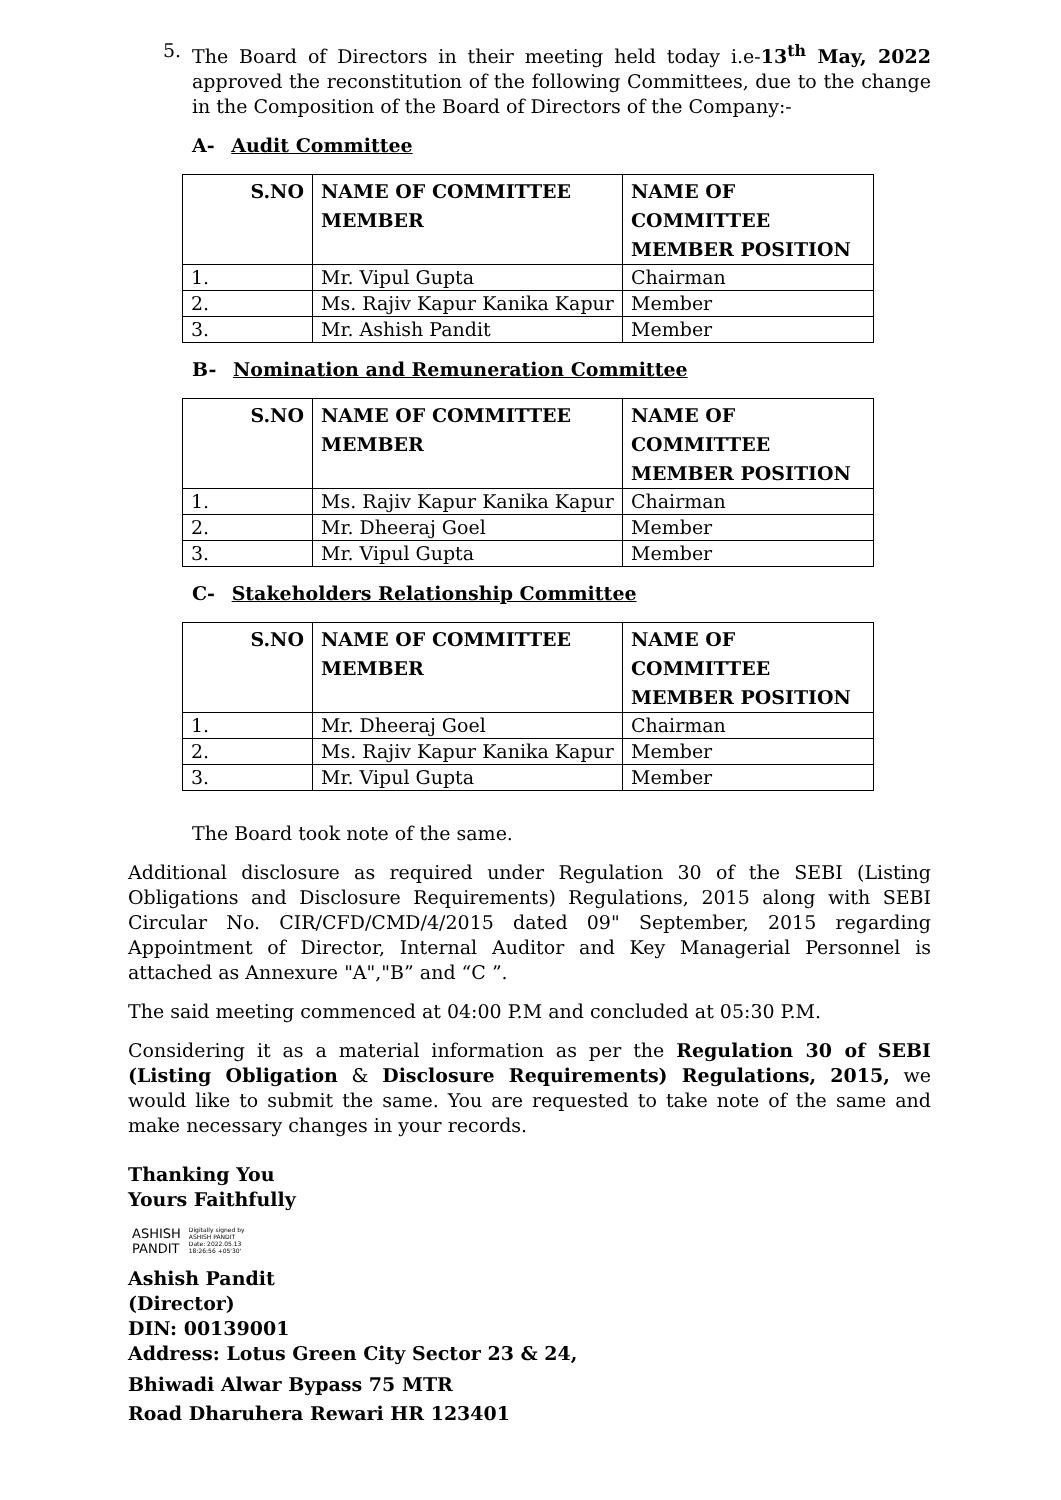5. The Board of Directors in their meeting held today i.e-13<sup>th</sup> May, 2022 approved the reconstitution of the following Committees, due to the change in the Composition of the Board of Directors of the Company:-
A- Audit Committee
| S.NO | NAME OF COMMITTEE MEMBER | NAME OF COMMITTEE MEMBER POSITION |
| --- | --- | --- |
| 1. | Mr. Vipul Gupta | Chairman |
| 2. | Ms. Rajiv Kapur Kanika Kapur | Member |
| 3. | Mr. Ashish Pandit | Member |
B- Nomination and Remuneration Committee
| S.NO | NAME OF COMMITTEE MEMBER | NAME OF COMMITTEE MEMBER POSITION |
| --- | --- | --- |
| 1. | Ms. Rajiv Kapur Kanika Kapur | Chairman |
| 2. | Mr. Dheeraj Goel | Member |
| 3. | Mr. Vipul Gupta | Member |
C- Stakeholders Relationship Committee
| S.NO | NAME OF COMMITTEE MEMBER | NAME OF COMMITTEE MEMBER POSITION |
| --- | --- | --- |
| 1. | Mr. Dheeraj Goel | Chairman |
| 2. | Ms. Rajiv Kapur Kanika Kapur | Member |
| 3. | Mr. Vipul Gupta | Member |
The Board took note of the same.
Additional disclosure as required under Regulation 30 of the SEBI (Listing Obligations and Disclosure Requirements) Regulations, 2015 along with SEBI Circular No. CIR/CFD/CMD/4/2015 dated 09" September, 2015 regarding Appointment of Director, Internal Auditor and Key Managerial Personnel is attached as Annexure "A","B” and “C ”.
The said meeting commenced at 04:00 P.M and concluded at 05:30 P.M.
Considering it as a material information as per the Regulation 30 of SEBI (Listing Obligation & Disclosure Requirements) Regulations, 2015, we would like to submit the same. You are requested to take note of the same and make necessary changes in your records.
Thanking You
Yours Faithfully
ASHISH
PANDIT
Digitally signed by
ASHISH PANDIT
Date: 2022.05.13
18:26:56 +05'30'
Ashish Pandit
(Director)
DIN: 00139001
Address: Lotus Green City Sector 23 & 24,
Bhiwadi Alwar Bypass 75 MTR
Road Dharuhera Rewari HR 123401